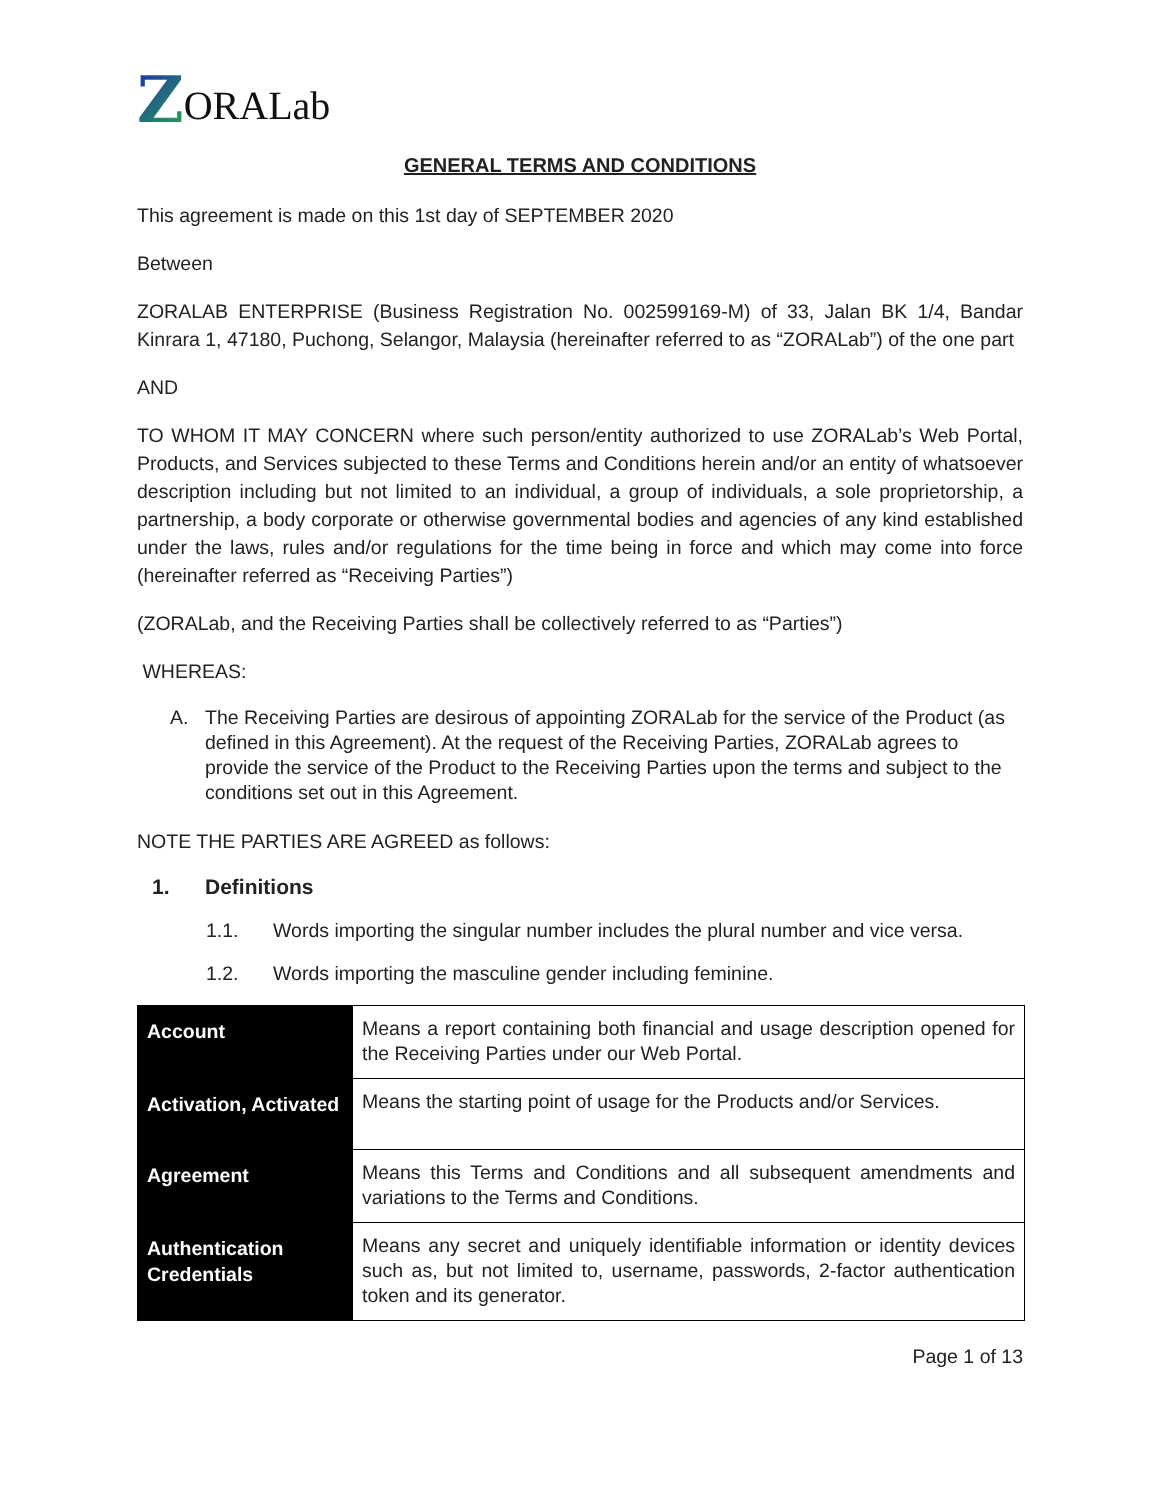Z ORALab
GENERAL TERMS AND CONDITIONS
This agreement is made on this 1st day of SEPTEMBER 2020
Between
ZORALAB ENTERPRISE (Business Registration No. 002599169-M) of 33, Jalan BK 1/4, Bandar Kinrara 1, 47180, Puchong, Selangor, Malaysia (hereinafter referred to as “ZORALab”) of the one part
AND
TO WHOM IT MAY CONCERN where such person/entity authorized to use ZORALab’s Web Portal, Products, and Services subjected to these Terms and Conditions herein and/or an entity of whatsoever description including but not limited to an individual, a group of individuals, a sole proprietorship, a partnership, a body corporate or otherwise governmental bodies and agencies of any kind established under the laws, rules and/or regulations for the time being in force and which may come into force (hereinafter referred as “Receiving Parties”)
(ZORALab, and the Receiving Parties shall be collectively referred to as “Parties”)
WHEREAS:
A. The Receiving Parties are desirous of appointing ZORALab for the service of the Product (as defined in this Agreement). At the request of the Receiving Parties, ZORALab agrees to provide the service of the Product to the Receiving Parties upon the terms and subject to the conditions set out in this Agreement.
NOTE THE PARTIES ARE AGREED as follows:
1. Definitions
1.1. Words importing the singular number includes the plural number and vice versa.
1.2. Words importing the masculine gender including feminine.
| Account | Means a report containing both financial and usage description opened for the Receiving Parties under our Web Portal. |
| Activation, Activated | Means the starting point of usage for the Products and/or Services. |
| Agreement | Means this Terms and Conditions and all subsequent amendments and variations to the Terms and Conditions. |
| Authentication Credentials | Means any secret and uniquely identifiable information or identity devices such as, but not limited to, username, passwords, 2-factor authentication token and its generator. |
Page 1 of 13